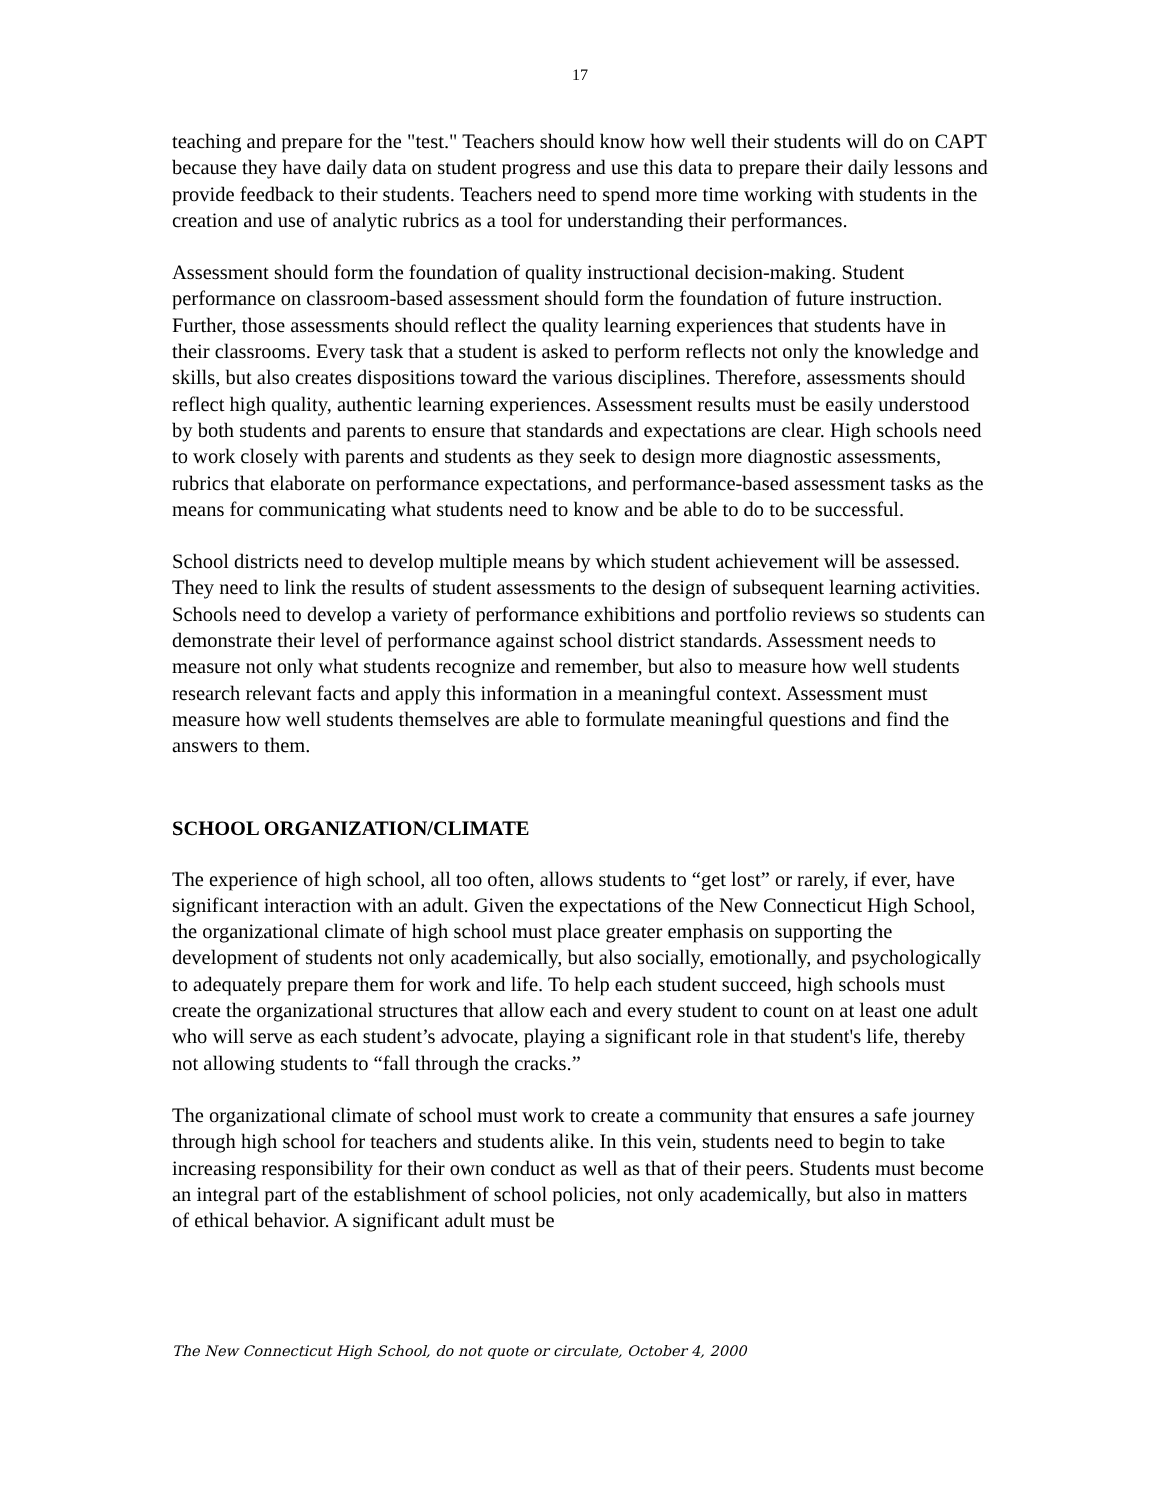17
teaching and prepare for the "test." Teachers should know how well their students will do on CAPT because they have daily data on student progress and use this data to prepare their daily lessons and provide feedback to their students. Teachers need to spend more time working with students in the creation and use of analytic rubrics as a tool for understanding their performances.
Assessment should form the foundation of quality instructional decision-making. Student performance on classroom-based assessment should form the foundation of future instruction. Further, those assessments should reflect the quality learning experiences that students have in their classrooms. Every task that a student is asked to perform reflects not only the knowledge and skills, but also creates dispositions toward the various disciplines. Therefore, assessments should reflect high quality, authentic learning experiences. Assessment results must be easily understood by both students and parents to ensure that standards and expectations are clear. High schools need to work closely with parents and students as they seek to design more diagnostic assessments, rubrics that elaborate on performance expectations, and performance-based assessment tasks as the means for communicating what students need to know and be able to do to be successful.
School districts need to develop multiple means by which student achievement will be assessed. They need to link the results of student assessments to the design of subsequent learning activities. Schools need to develop a variety of performance exhibitions and portfolio reviews so students can demonstrate their level of performance against school district standards. Assessment needs to measure not only what students recognize and remember, but also to measure how well students research relevant facts and apply this information in a meaningful context. Assessment must measure how well students themselves are able to formulate meaningful questions and find the answers to them.
SCHOOL ORGANIZATION/CLIMATE
The experience of high school, all too often, allows students to “get lost” or rarely, if ever, have significant interaction with an adult. Given the expectations of the New Connecticut High School, the organizational climate of high school must place greater emphasis on supporting the development of students not only academically, but also socially, emotionally, and psychologically to adequately prepare them for work and life. To help each student succeed, high schools must create the organizational structures that allow each and every student to count on at least one adult who will serve as each student’s advocate, playing a significant role in that student's life, thereby not allowing students to “fall through the cracks.”
The organizational climate of school must work to create a community that ensures a safe journey through high school for teachers and students alike. In this vein, students need to begin to take increasing responsibility for their own conduct as well as that of their peers. Students must become an integral part of the establishment of school policies, not only academically, but also in matters of ethical behavior. A significant adult must be
The New Connecticut High School, do not quote or circulate, October 4, 2000